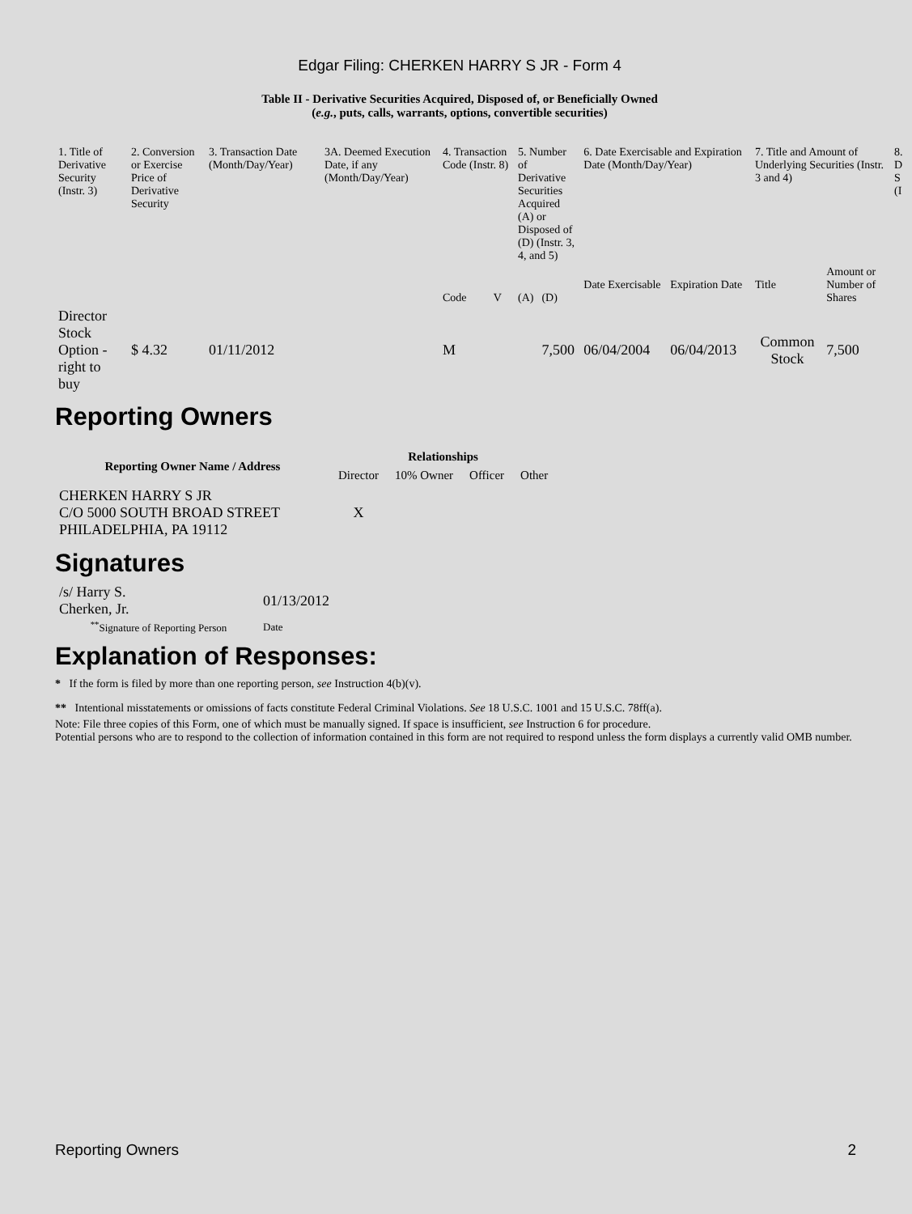Edgar Filing: CHERKEN HARRY S JR - Form 4
Table II - Derivative Securities Acquired, Disposed of, or Beneficially Owned
(e.g., puts, calls, warrants, options, convertible securities)
| 1. Title of Derivative Security (Instr. 3) | 2. Conversion or Exercise Price of Derivative Security | 3. Transaction Date (Month/Day/Year) | 3A. Deemed Execution Date, if any (Month/Day/Year) | 4. Transaction Code (Instr. 8) | | 5. Number of Derivative Securities Acquired (A) or Disposed of (D) (Instr. 3, 4, and 5) | | 6. Date Exercisable and Expiration Date (Month/Day/Year) | | 7. Title and Amount of Underlying Securities (Instr. 3 and 4) | | 8. D S (I |
| | | | | Code | V | (A) | (D) | Date Exercisable | Expiration Date | Title | Amount or Number of Shares | |
| Director Stock Option - right to buy | $ 4.32 | 01/11/2012 | | M | | | 7,500 | 06/04/2004 | 06/04/2013 | Common Stock | 7,500 | |
Reporting Owners
| Reporting Owner Name / Address | Relationships | | | |
| --- | --- | --- | --- | --- |
| | Director | 10% Owner | Officer | Other |
| CHERKEN HARRY S JR C/O 5000 SOUTH BROAD STREET PHILADELPHIA, PA 19112 | X | | | |
Signatures
| /s/ Harry S. Cherken, Jr. | 01/13/2012 |
| <sup>**</sup> Signature of Reporting Person | Date |
Explanation of Responses:
* If the form is filed by more than one reporting person, see Instruction 4(b)(v).
** Intentional misstatements or omissions of facts constitute Federal Criminal Violations. See 18 U.S.C. 1001 and 15 U.S.C. 78ff(a).
Note: File three copies of this Form, one of which must be manually signed. If space is insufficient, see Instruction 6 for procedure.
Potential persons who are to respond to the collection of information contained in this form are not required to respond unless the form displays a currently valid OMB number.
Reporting Owners 2